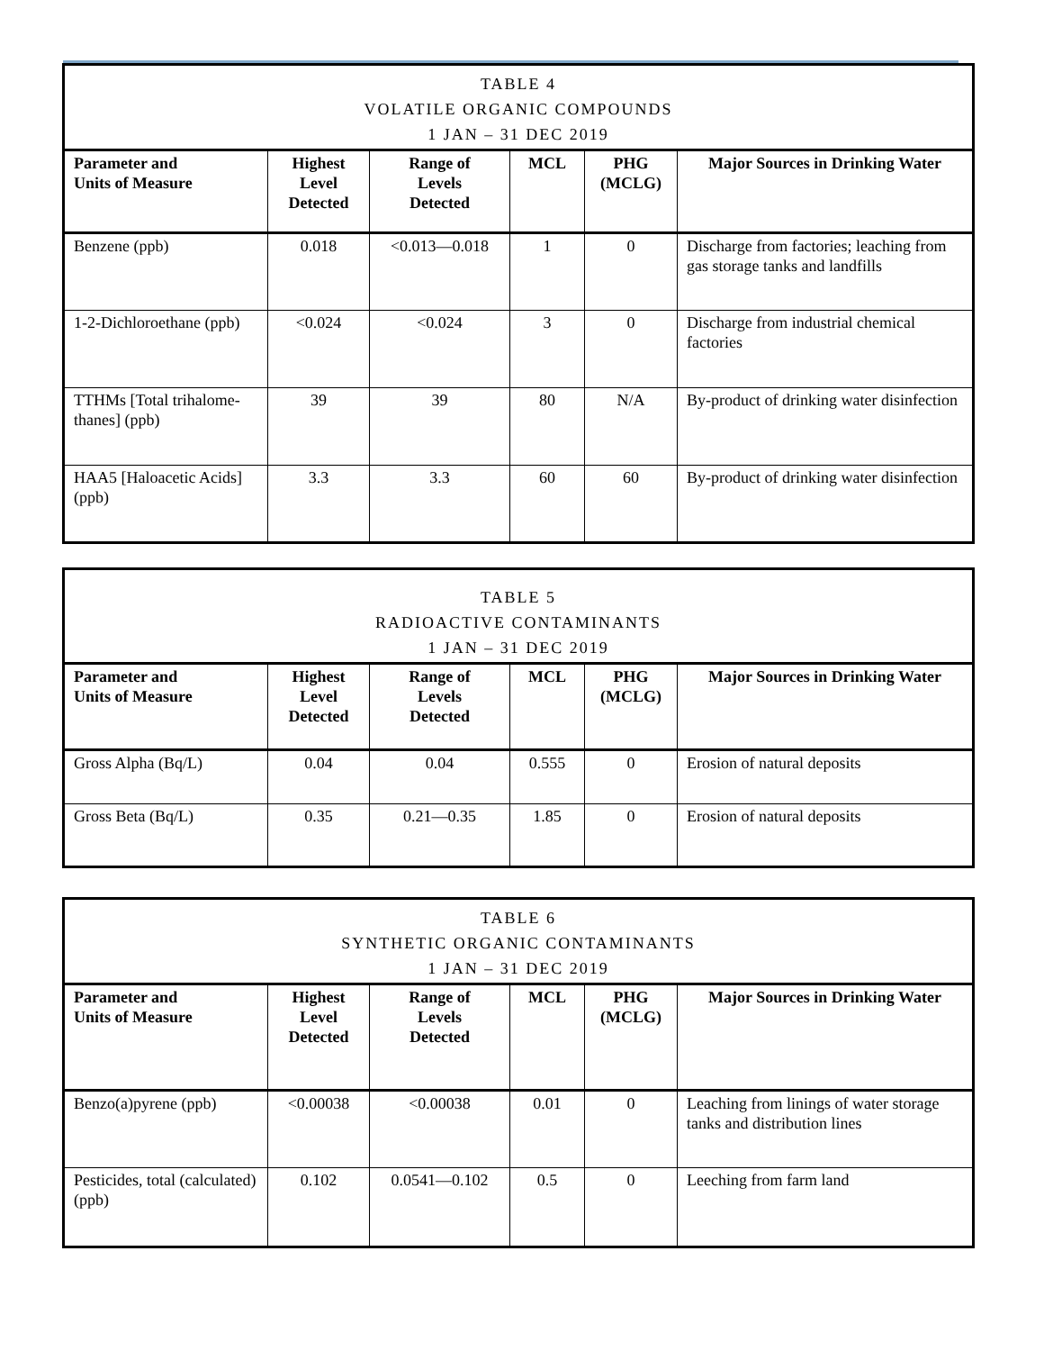| TABLE 4 VOLATILE ORGANIC COMPOUNDS 1 JAN – 31 DEC 2019 | | | | | |
| --- | --- | --- | --- | --- | --- |
| Parameter and Units of Measure | Highest Level Detected | Range of Levels Detected | MCL | PHG (MCLG) | Major Sources in Drinking Water |
| Benzene (ppb) | 0.018 | <0.013—0.018 | 1 | 0 | Discharge from factories; leaching from gas storage tanks and landfills |
| 1-2-Dichloroethane (ppb) | <0.024 | <0.024 | 3 | 0 | Discharge from industrial chemical factories |
| TTHMs [Total trihalome-thanes] (ppb) | 39 | 39 | 80 | N/A | By-product of drinking water disinfection |
| HAA5 [Haloacetic Acids] (ppb) | 3.3 | 3.3 | 60 | 60 | By-product of drinking water disinfection |
| TABLE 5 RADIOACTIVE CONTAMINANTS 1 JAN – 31 DEC 2019 | | | | | |
| --- | --- | --- | --- | --- | --- |
| Parameter and Units of Measure | Highest Level Detected | Range of Levels Detected | MCL | PHG (MCLG) | Major Sources in Drinking Water |
| Gross Alpha (Bq/L) | 0.04 | 0.04 | 0.555 | 0 | Erosion of natural deposits |
| Gross Beta (Bq/L) | 0.35 | 0.21—0.35 | 1.85 | 0 | Erosion of natural deposits |
| TABLE 6 SYNTHETIC ORGANIC CONTAMINANTS 1 JAN – 31 DEC 2019 | | | | | |
| --- | --- | --- | --- | --- | --- |
| Parameter and Units of Measure | Highest Level Detected | Range of Levels Detected | MCL | PHG (MCLG) | Major Sources in Drinking Water |
| Benzo(a)pyrene (ppb) | <0.00038 | <0.00038 | 0.01 | 0 | Leaching from linings of water storage tanks and distribution lines |
| Pesticides, total (calculated) (ppb) | 0.102 | 0.0541—0.102 | 0.5 | 0 | Leeching from farm land |